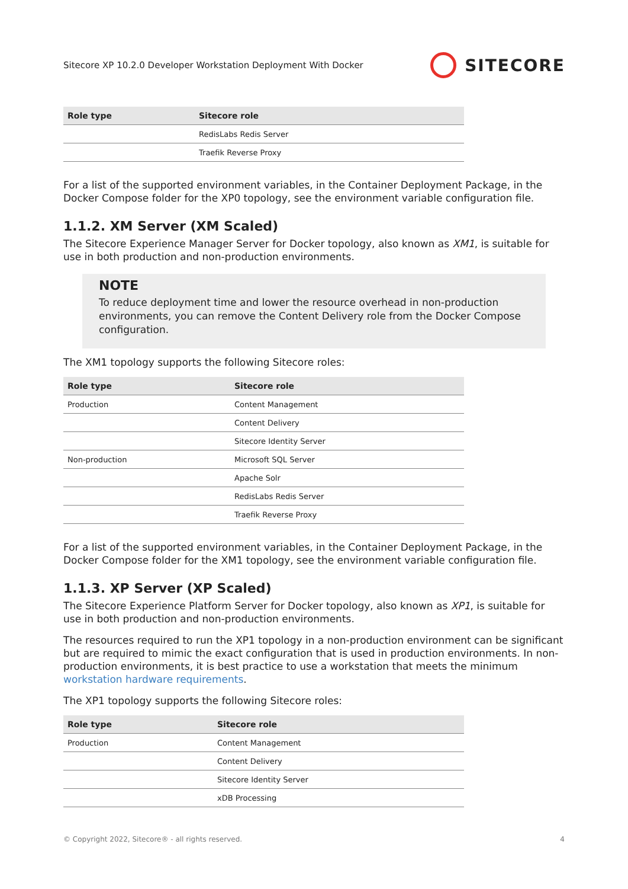Sitecore XP 10.2.0 Developer Workstation Deployment With Docker SITECORE
| Role type | Sitecore role |
| --- | --- |
| | RedisLabs Redis Server |
| | Traefik Reverse Proxy |
For a list of the supported environment variables, in the Container Deployment Package, in the Docker Compose folder for the XP0 topology, see the environment variable configuration file.
1.1.2. XM Server (XM Scaled)
The Sitecore Experience Manager Server for Docker topology, also known as XM1, is suitable for use in both production and non-production environments.
NOTE
To reduce deployment time and lower the resource overhead in non-production environments, you can remove the Content Delivery role from the Docker Compose configuration.
The XM1 topology supports the following Sitecore roles:
| Role type | Sitecore role |
| --- | --- |
| Production | Content Management |
| | Content Delivery |
| | Sitecore Identity Server |
| Non-production | Microsoft SQL Server |
| | Apache Solr |
| | RedisLabs Redis Server |
| | Traefik Reverse Proxy |
For a list of the supported environment variables, in the Container Deployment Package, in the Docker Compose folder for the XM1 topology, see the environment variable configuration file.
1.1.3. XP Server (XP Scaled)
The Sitecore Experience Platform Server for Docker topology, also known as XP1, is suitable for use in both production and non-production environments.
The resources required to run the XP1 topology in a non-production environment can be significant but are required to mimic the exact configuration that is used in production environments. In non-production environments, it is best practice to use a workstation that meets the minimum workstation hardware requirements.
The XP1 topology supports the following Sitecore roles:
| Role type | Sitecore role |
| --- | --- |
| Production | Content Management |
| | Content Delivery |
| | Sitecore Identity Server |
| | xDB Processing |
© Copyright 2022, Sitecore® - all rights reserved. 4